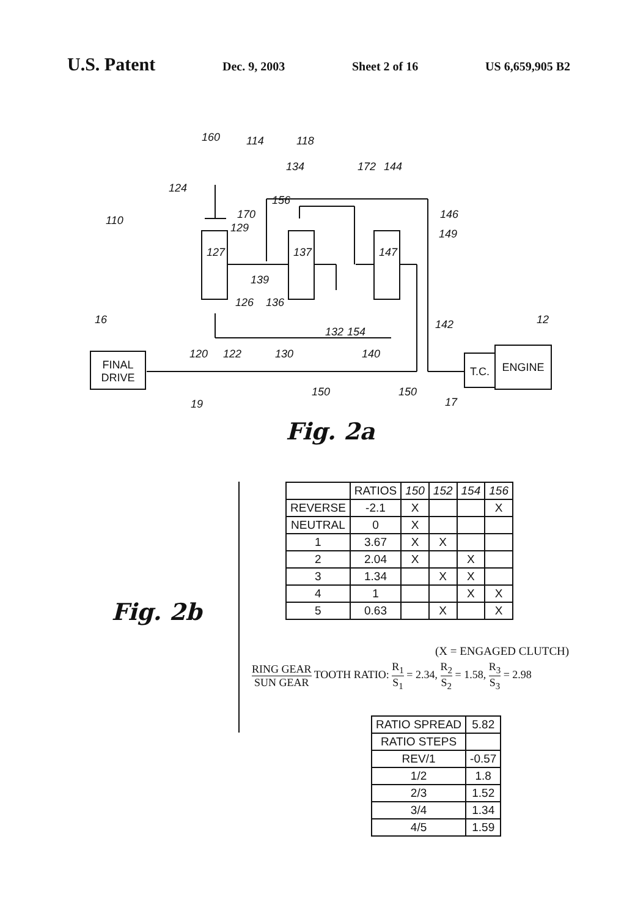U.S. Patent
Dec. 9, 2003 Sheet 2 of 16 US 6,659,905 B2
160 114 118
134 172 144
124
156
170
110 146
129
127 137 147
149
139
126 136
16 12
132 154
142
120 122 130 140
150 150
19 17
FINAL
DRIVE
T.C. ENGINE
Fig. 2a
Fig. 2b
| | RATIOS | 150 | 152 | 154 | 156 |
| --- | --- | --- | --- | --- | --- |
| REVERSE | -2.1 | X | | | X |
| NEUTRAL | 0 | X | | | |
| 1 | 3.67 | X | X | | |
| 2 | 2.04 | X | | X | |
| 3 | 1.34 | | X | X | |
| 4 | 1 | | | X | X |
| 5 | 0.63 | | X | | X |
(X = ENGAGED CLUTCH)
RING GEAR SUN GEAR TOOTH RATIO: R<sub>1</sub> S<sub>1</sub> = 2.34, R<sub>2</sub> S<sub>2</sub> = 1.58, R<sub>3</sub> S<sub>3</sub> = 2.98
| RATIO SPREAD | 5.82 |
| RATIO STEPS | |
| REV/1 | -0.57 |
| 1/2 | 1.8 |
| 2/3 | 1.52 |
| 3/4 | 1.34 |
| 4/5 | 1.59 |